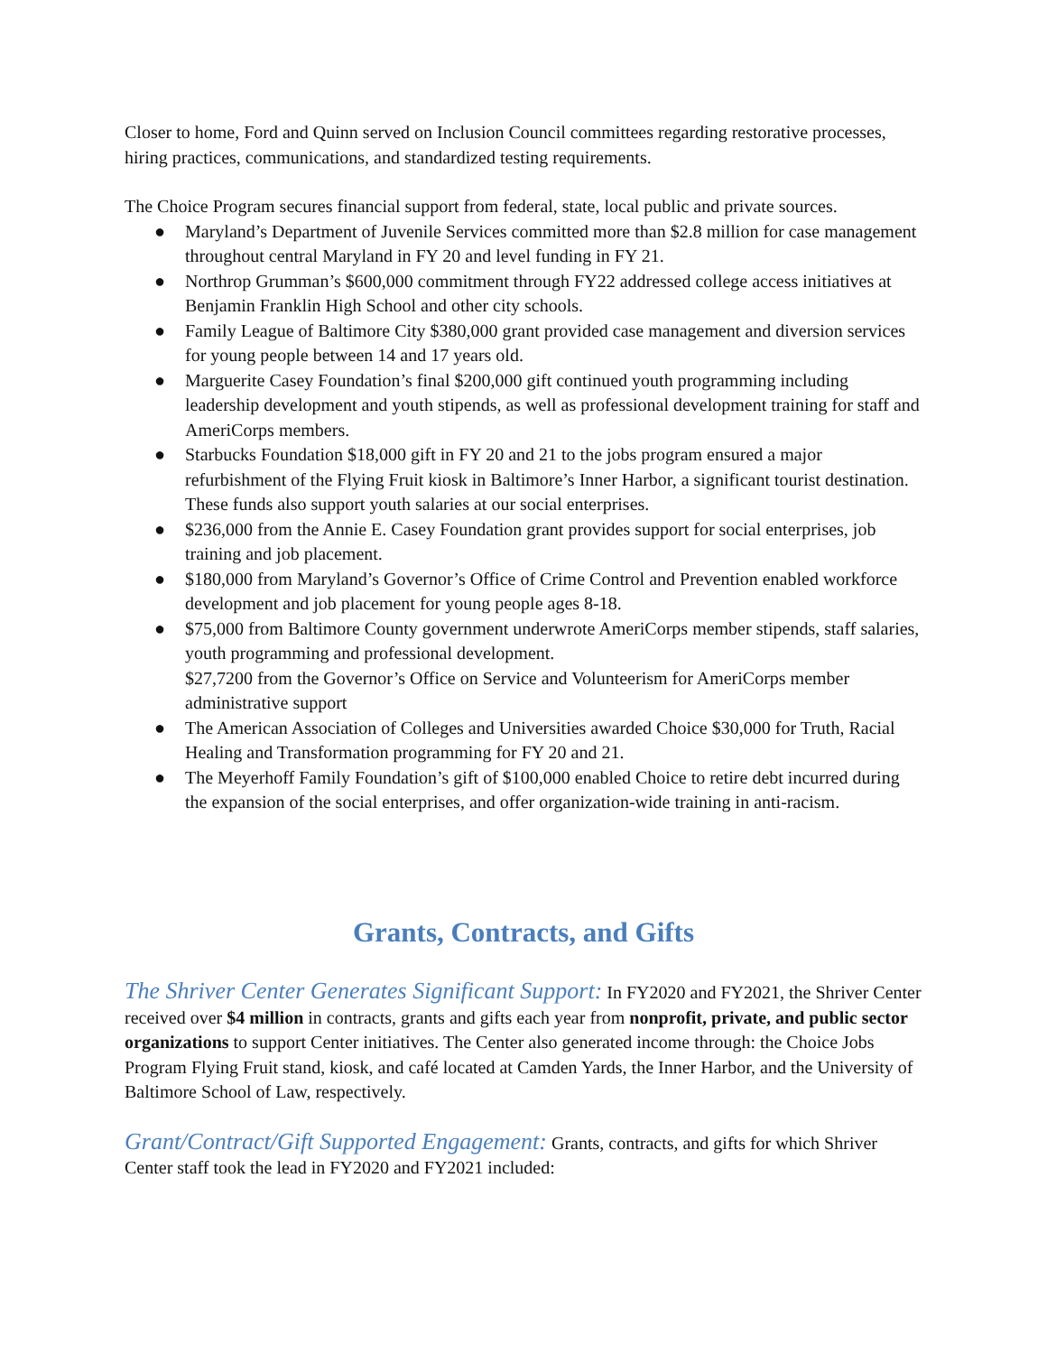Closer to home, Ford and Quinn served on Inclusion Council committees regarding restorative processes, hiring practices, communications, and standardized testing requirements.
The Choice Program secures financial support from federal, state, local public and private sources.
● Maryland’s Department of Juvenile Services committed more than $2.8 million for case management throughout central Maryland in FY 20 and level funding in FY 21.
● Northrop Grumman’s $600,000 commitment through FY22 addressed college access initiatives at Benjamin Franklin High School and other city schools.
● Family League of Baltimore City $380,000 grant provided case management and diversion services for young people between 14 and 17 years old.
● Marguerite Casey Foundation’s final $200,000 gift continued youth programming including leadership development and youth stipends, as well as professional development training for staff and AmeriCorps members.
● Starbucks Foundation $18,000 gift in FY 20 and 21 to the jobs program ensured a major refurbishment of the Flying Fruit kiosk in Baltimore’s Inner Harbor, a significant tourist destination. These funds also support youth salaries at our social enterprises.
● $236,000 from the Annie E. Casey Foundation grant provides support for social enterprises, job training and job placement.
● $180,000 from Maryland’s Governor’s Office of Crime Control and Prevention enabled workforce development and job placement for young people ages 8-18.
● $75,000 from Baltimore County government underwrote AmeriCorps member stipends, staff salaries, youth programming and professional development.
$27,7200 from the Governor’s Office on Service and Volunteerism for AmeriCorps member administrative support
● The American Association of Colleges and Universities awarded Choice $30,000 for Truth, Racial Healing and Transformation programming for FY 20 and 21.
● The Meyerhoff Family Foundation’s gift of $100,000 enabled Choice to retire debt incurred during the expansion of the social enterprises, and offer organization-wide training in anti-racism.
Grants, Contracts, and Gifts
The Shriver Center Generates Significant Support: In FY2020 and FY2021, the Shriver Center received over $4 million in contracts, grants and gifts each year from nonprofit, private, and public sector organizations to support Center initiatives. The Center also generated income through: the Choice Jobs Program Flying Fruit stand, kiosk, and café located at Camden Yards, the Inner Harbor, and the University of Baltimore School of Law, respectively.
Grant/Contract/Gift Supported Engagement: Grants, contracts, and gifts for which Shriver Center staff took the lead in FY2020 and FY2021 included: